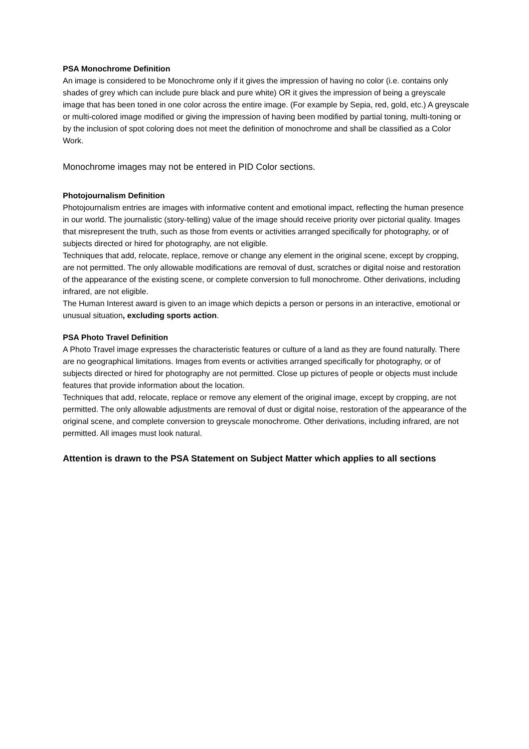PSA Monochrome Definition
An image is considered to be Monochrome only if it gives the impression of having no color (i.e. contains only shades of grey which can include pure black and pure white) OR it gives the impression of being a greyscale image that has been toned in one color across the entire image. (For example by Sepia, red, gold, etc.) A greyscale or multi-colored image modified or giving the impression of having been modified by partial toning, multi-toning or by the inclusion of spot coloring does not meet the definition of monochrome and shall be classified as a Color Work.
Monochrome images may not be entered in PID Color sections.
Photojournalism Definition
Photojournalism entries are images with informative content and emotional impact, reflecting the human presence in our world. The journalistic (story-telling) value of the image should receive priority over pictorial quality. Images that misrepresent the truth, such as those from events or activities arranged specifically for photography, or of subjects directed or hired for photography, are not eligible.
Techniques that add, relocate, replace, remove or change any element in the original scene, except by cropping, are not permitted. The only allowable modifications are removal of dust, scratches or digital noise and restoration of the appearance of the existing scene, or complete conversion to full monochrome. Other derivations, including infrared, are not eligible.
The Human Interest award is given to an image which depicts a person or persons in an interactive, emotional or unusual situation, excluding sports action.
PSA Photo Travel Definition
A Photo Travel image expresses the characteristic features or culture of a land as they are found naturally. There are no geographical limitations. Images from events or activities arranged specifically for photography, or of subjects directed or hired for photography are not permitted. Close up pictures of people or objects must include features that provide information about the location.
Techniques that add, relocate, replace or remove any element of the original image, except by cropping, are not permitted. The only allowable adjustments are removal of dust or digital noise, restoration of the appearance of the original scene, and complete conversion to greyscale monochrome. Other derivations, including infrared, are not permitted. All images must look natural.
Attention is drawn to the PSA Statement on Subject Matter which applies to all sections